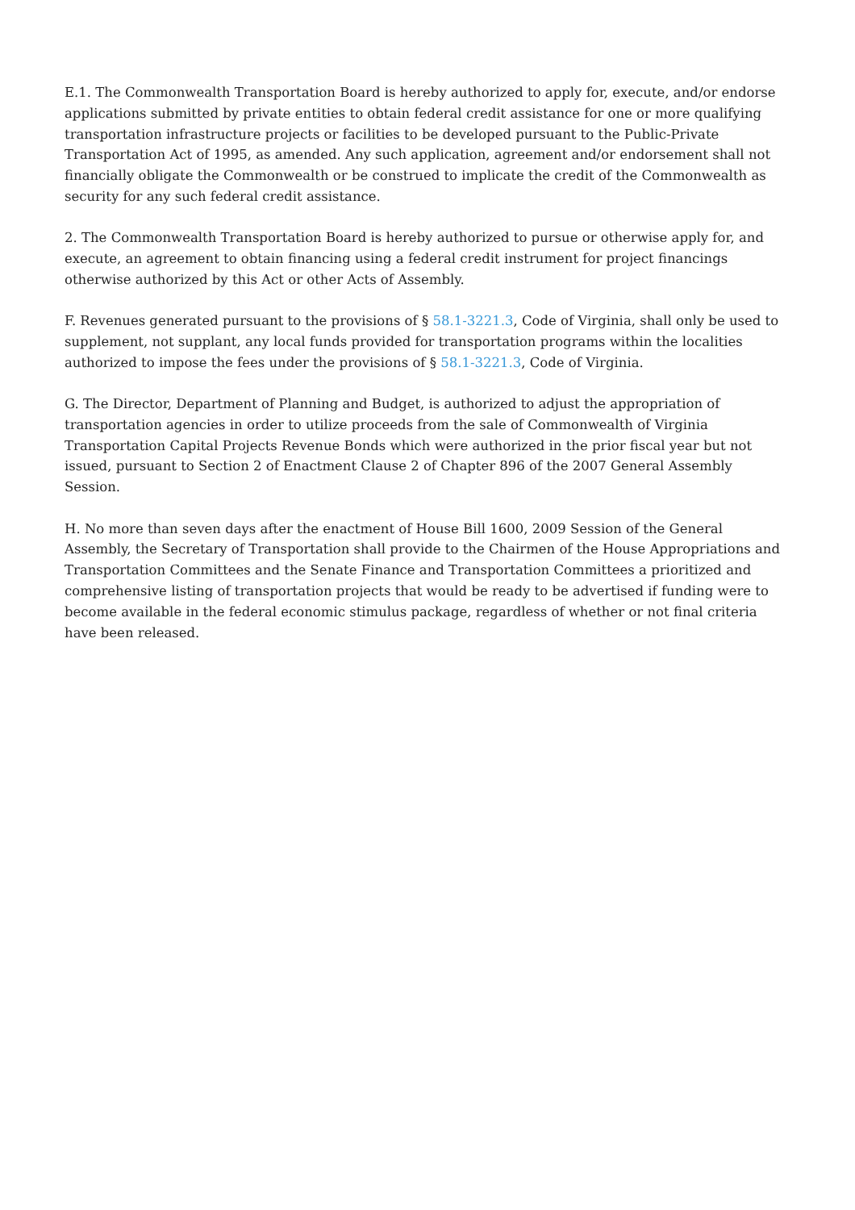E.1. The Commonwealth Transportation Board is hereby authorized to apply for, execute, and/or endorse applications submitted by private entities to obtain federal credit assistance for one or more qualifying transportation infrastructure projects or facilities to be developed pursuant to the Public-Private Transportation Act of 1995, as amended. Any such application, agreement and/or endorsement shall not financially obligate the Commonwealth or be construed to implicate the credit of the Commonwealth as security for any such federal credit assistance.
2. The Commonwealth Transportation Board is hereby authorized to pursue or otherwise apply for, and execute, an agreement to obtain financing using a federal credit instrument for project financings otherwise authorized by this Act or other Acts of Assembly.
F. Revenues generated pursuant to the provisions of § 58.1-3221.3, Code of Virginia, shall only be used to supplement, not supplant, any local funds provided for transportation programs within the localities authorized to impose the fees under the provisions of § 58.1-3221.3, Code of Virginia.
G. The Director, Department of Planning and Budget, is authorized to adjust the appropriation of transportation agencies in order to utilize proceeds from the sale of Commonwealth of Virginia Transportation Capital Projects Revenue Bonds which were authorized in the prior fiscal year but not issued, pursuant to Section 2 of Enactment Clause 2 of Chapter 896 of the 2007 General Assembly Session.
H. No more than seven days after the enactment of House Bill 1600, 2009 Session of the General Assembly, the Secretary of Transportation shall provide to the Chairmen of the House Appropriations and Transportation Committees and the Senate Finance and Transportation Committees a prioritized and comprehensive listing of transportation projects that would be ready to be advertised if funding were to become available in the federal economic stimulus package, regardless of whether or not final criteria have been released.